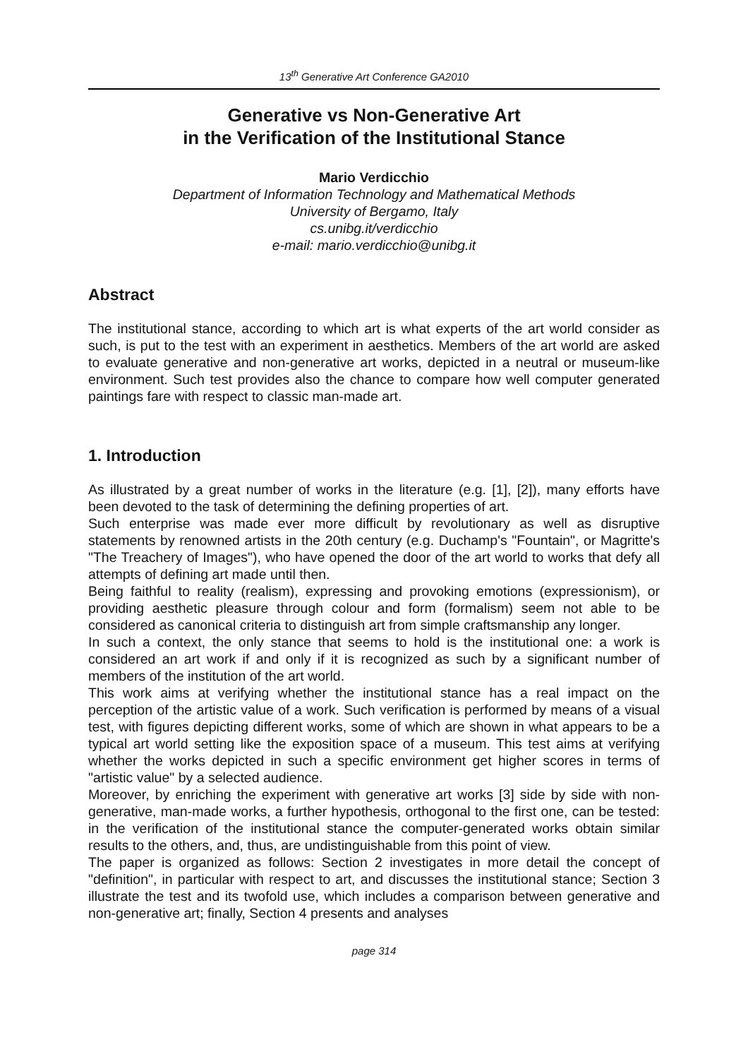13<sup>th</sup> Generative Art Conference GA2010
Generative vs Non-Generative Art
in the Verification of the Institutional Stance
Mario Verdicchio
Department of Information Technology and Mathematical Methods
University of Bergamo, Italy
cs.unibg.it/verdicchio
e-mail: mario.verdicchio@unibg.it
Abstract
The institutional stance, according to which art is what experts of the art world consider as such, is put to the test with an experiment in aesthetics. Members of the art world are asked to evaluate generative and non-generative art works, depicted in a neutral or museum-like environment. Such test provides also the chance to compare how well computer generated paintings fare with respect to classic man-made art.
1. Introduction
As illustrated by a great number of works in the literature (e.g. [1], [2]), many efforts have been devoted to the task of determining the defining properties of art.
Such enterprise was made ever more difficult by revolutionary as well as disruptive statements by renowned artists in the 20th century (e.g. Duchamp's "Fountain", or Magritte's "The Treachery of Images"), who have opened the door of the art world to works that defy all attempts of defining art made until then.
Being faithful to reality (realism), expressing and provoking emotions (expressionism), or providing aesthetic pleasure through colour and form (formalism) seem not able to be considered as canonical criteria to distinguish art from simple craftsmanship any longer.
In such a context, the only stance that seems to hold is the institutional one: a work is considered an art work if and only if it is recognized as such by a significant number of members of the institution of the art world.
This work aims at verifying whether the institutional stance has a real impact on the perception of the artistic value of a work. Such verification is performed by means of a visual test, with figures depicting different works, some of which are shown in what appears to be a typical art world setting like the exposition space of a museum. This test aims at verifying whether the works depicted in such a specific environment get higher scores in terms of "artistic value" by a selected audience.
Moreover, by enriching the experiment with generative art works [3] side by side with non-generative, man-made works, a further hypothesis, orthogonal to the first one, can be tested: in the verification of the institutional stance the computer-generated works obtain similar results to the others, and, thus, are undistinguishable from this point of view.
The paper is organized as follows: Section 2 investigates in more detail the concept of "definition", in particular with respect to art, and discusses the institutional stance; Section 3 illustrate the test and its twofold use, which includes a comparison between generative and non-generative art; finally, Section 4 presents and analyses
page 314